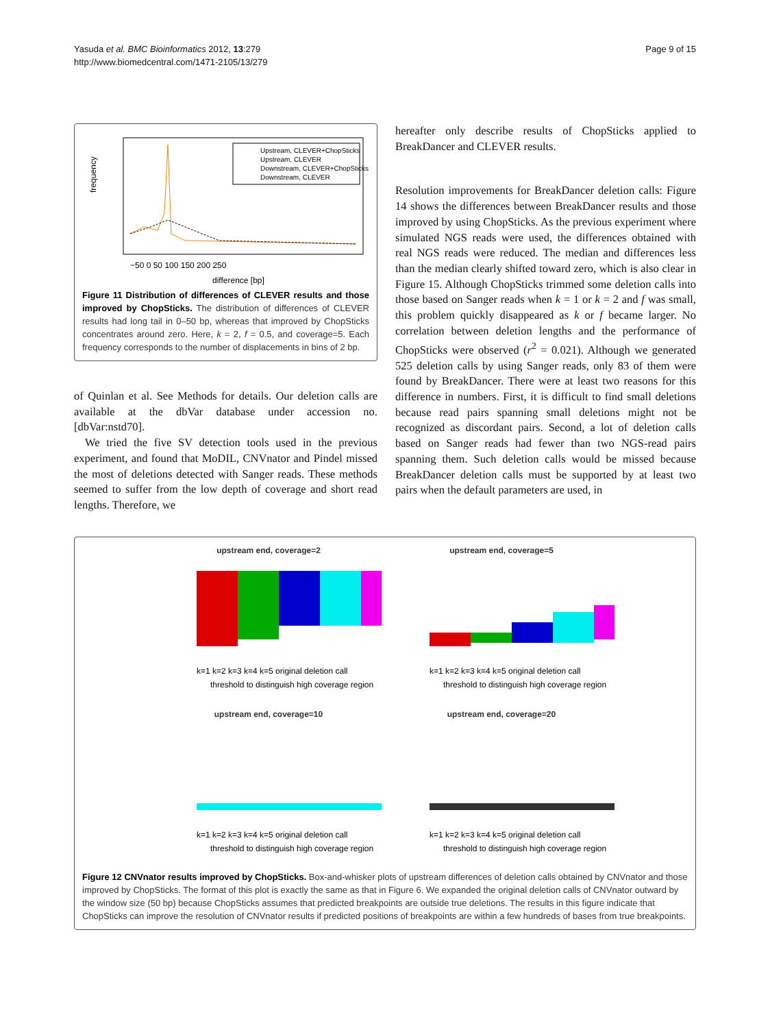Yasuda et al. BMC Bioinformatics 2012, 13:279
http://www.biomedcentral.com/1471-2105/13/279
Page 9 of 15
Upstream, CLEVER+ChopSticks
Upstream, CLEVER
Downstream, CLEVER+ChopSticks
Downstream, CLEVER
frequency
−50 0 50 100 150 200 250
difference [bp]
Figure 11 Distribution of differences of CLEVER results and those improved by ChopSticks. The distribution of differences of CLEVER results had long tail in 0–50 bp, whereas that improved by ChopSticks concentrates around zero. Here, k = 2, f = 0.5, and coverage=5. Each frequency corresponds to the number of displacements in bins of 2 bp.
of Quinlan et al. See Methods for details. Our deletion calls are available at the dbVar database under accession no. [dbVar:nstd70].
We tried the five SV detection tools used in the previous experiment, and found that MoDIL, CNVnator and Pindel missed the most of deletions detected with Sanger reads. These methods seemed to suffer from the low depth of coverage and short read lengths. Therefore, we
hereafter only describe results of ChopSticks applied to BreakDancer and CLEVER results.
Resolution improvements for BreakDancer deletion calls: Figure 14 shows the differences between BreakDancer results and those improved by using ChopSticks. As the previous experiment where simulated NGS reads were used, the differences obtained with real NGS reads were reduced. The median and differences less than the median clearly shifted toward zero, which is also clear in Figure 15. Although ChopSticks trimmed some deletion calls into those based on Sanger reads when k = 1 or k = 2 and f was small, this problem quickly disappeared as k or f became larger. No correlation between deletion lengths and the performance of ChopSticks were observed (r<sup>2</sup> = 0.021). Although we generated 525 deletion calls by using Sanger reads, only 83 of them were found by BreakDancer. There were at least two reasons for this difference in numbers. First, it is difficult to find small deletions because read pairs spanning small deletions might not be recognized as discordant pairs. Second, a lot of deletion calls based on Sanger reads had fewer than two NGS-read pairs spanning them. Such deletion calls would be missed because BreakDancer deletion calls must be supported by at least two pairs when the default parameters are used, in
upstream end, coverage=2
k=1 k=2 k=3 k=4 k=5 original deletion call
threshold to distinguish high coverage region
upstream end, coverage=5
k=1 k=2 k=3 k=4 k=5 original deletion call
threshold to distinguish high coverage region
upstream end, coverage=10
k=1 k=2 k=3 k=4 k=5 original deletion call
threshold to distinguish high coverage region
upstream end, coverage=20
k=1 k=2 k=3 k=4 k=5 original deletion call
threshold to distinguish high coverage region
Figure 12 CNVnator results improved by ChopSticks. Box-and-whisker plots of upstream differences of deletion calls obtained by CNVnator and those improved by ChopSticks. The format of this plot is exactly the same as that in Figure 6. We expanded the original deletion calls of CNVnator outward by the window size (50 bp) because ChopSticks assumes that predicted breakpoints are outside true deletions. The results in this figure indicate that ChopSticks can improve the resolution of CNVnator results if predicted positions of breakpoints are within a few hundreds of bases from true breakpoints.